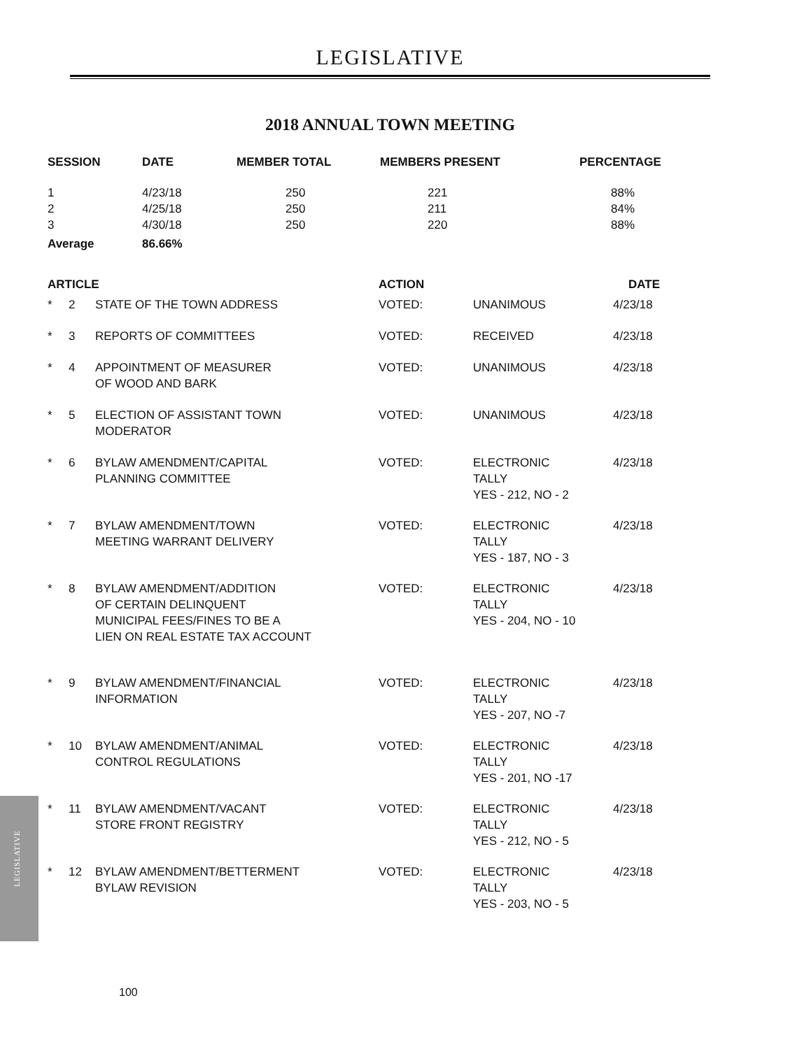LEGISLATIVE
2018 ANNUAL TOWN MEETING
| SESSION | DATE | MEMBER TOTAL | MEMBERS PRESENT | PERCENTAGE |
| --- | --- | --- | --- | --- |
| 1 | 4/23/18 | 250 | 221 | 88% |
| 2 | 4/25/18 | 250 | 211 | 84% |
| 3 | 4/30/18 | 250 | 220 | 88% |
| Average | 86.66% | | | |
| ARTICLE | | | ACTION | | DATE |
| --- | --- | --- | --- | --- | --- |
| * | 2 | STATE OF THE TOWN ADDRESS | VOTED: | UNANIMOUS | 4/23/18 |
| * | 3 | REPORTS OF COMMITTEES | VOTED: | RECEIVED | 4/23/18 |
| * | 4 | APPOINTMENT OF MEASURER OF WOOD AND BARK | VOTED: | UNANIMOUS | 4/23/18 |
| * | 5 | ELECTION OF ASSISTANT TOWN MODERATOR | VOTED: | UNANIMOUS | 4/23/18 |
| * | 6 | BYLAW AMENDMENT/CAPITAL PLANNING COMMITTEE | VOTED: | ELECTRONIC TALLY YES - 212, NO - 2 | 4/23/18 |
| * | 7 | BYLAW AMENDMENT/TOWN MEETING WARRANT DELIVERY | VOTED: | ELECTRONIC TALLY YES - 187, NO - 3 | 4/23/18 |
| * | 8 | BYLAW AMENDMENT/ADDITION OF CERTAIN DELINQUENT MUNICIPAL FEES/FINES TO BE A LIEN ON REAL ESTATE TAX ACCOUNT | VOTED: | ELECTRONIC TALLY YES - 204, NO - 10 | 4/23/18 |
| * | 9 | BYLAW AMENDMENT/FINANCIAL INFORMATION | VOTED: | ELECTRONIC TALLY YES - 207, NO -7 | 4/23/18 |
| * | 10 | BYLAW AMENDMENT/ANIMAL CONTROL REGULATIONS | VOTED: | ELECTRONIC TALLY YES - 201, NO -17 | 4/23/18 |
| * | 11 | BYLAW AMENDMENT/VACANT STORE FRONT REGISTRY | VOTED: | ELECTRONIC TALLY YES - 212, NO - 5 | 4/23/18 |
| * | 12 | BYLAW AMENDMENT/BETTERMENT BYLAW REVISION | VOTED: | ELECTRONIC TALLY YES - 203, NO - 5 | 4/23/18 |
LEGISLATIVE
100